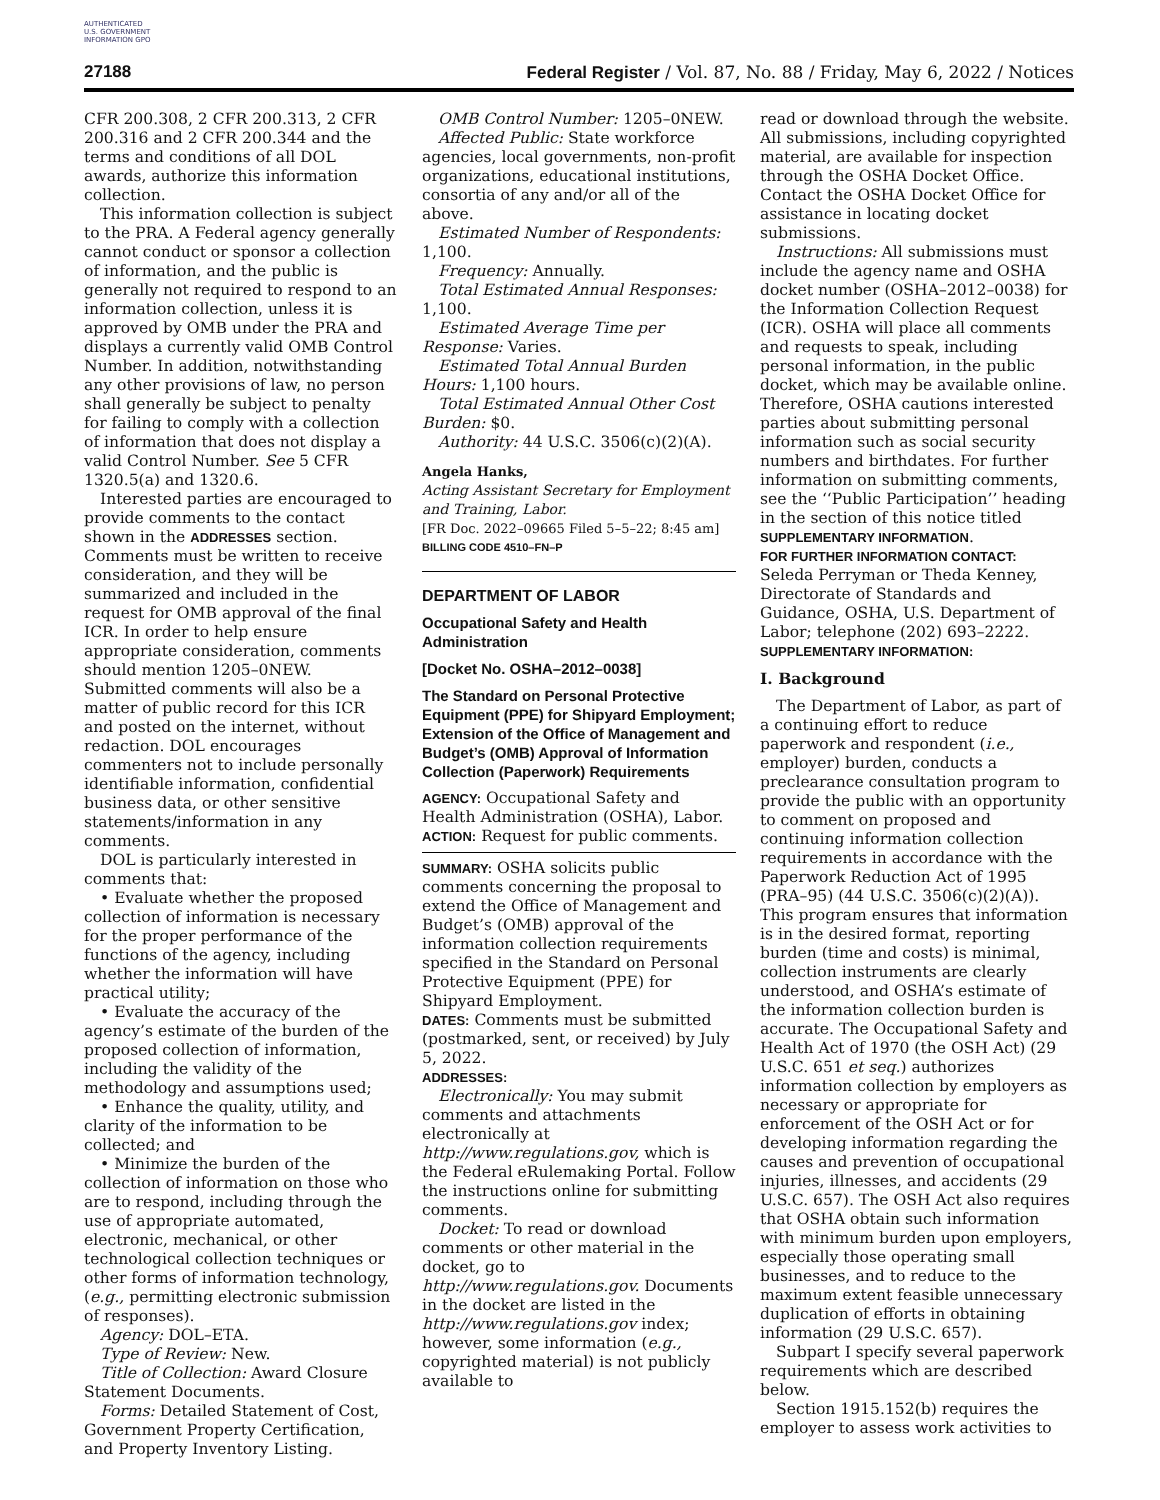AUTHENTICATED U.S. GOVERNMENT INFORMATION GPO
27188 Federal Register / Vol. 87, No. 88 / Friday, May 6, 2022 / Notices
CFR 200.308, 2 CFR 200.313, 2 CFR 200.316 and 2 CFR 200.344 and the terms and conditions of all DOL awards, authorize this information collection.
This information collection is subject to the PRA. A Federal agency generally cannot conduct or sponsor a collection of information, and the public is generally not required to respond to an information collection, unless it is approved by OMB under the PRA and displays a currently valid OMB Control Number. In addition, notwithstanding any other provisions of law, no person shall generally be subject to penalty for failing to comply with a collection of information that does not display a valid Control Number. See 5 CFR 1320.5(a) and 1320.6.
Interested parties are encouraged to provide comments to the contact shown in the ADDRESSES section. Comments must be written to receive consideration, and they will be summarized and included in the request for OMB approval of the final ICR. In order to help ensure appropriate consideration, comments should mention 1205–0NEW. Submitted comments will also be a matter of public record for this ICR and posted on the internet, without redaction. DOL encourages commenters not to include personally identifiable information, confidential business data, or other sensitive statements/information in any comments.
DOL is particularly interested in comments that:
• Evaluate whether the proposed collection of information is necessary for the proper performance of the functions of the agency, including whether the information will have practical utility;
• Evaluate the accuracy of the agency’s estimate of the burden of the proposed collection of information, including the validity of the methodology and assumptions used;
• Enhance the quality, utility, and clarity of the information to be collected; and
• Minimize the burden of the collection of information on those who are to respond, including through the use of appropriate automated, electronic, mechanical, or other technological collection techniques or other forms of information technology, (e.g., permitting electronic submission of responses).
Agency: DOL–ETA.
Type of Review: New.
Title of Collection: Award Closure Statement Documents.
Forms: Detailed Statement of Cost, Government Property Certification, and Property Inventory Listing.
OMB Control Number: 1205–0NEW.
Affected Public: State workforce agencies, local governments, non-profit organizations, educational institutions, consortia of any and/or all of the above.
Estimated Number of Respondents: 1,100.
Frequency: Annually.
Total Estimated Annual Responses: 1,100.
Estimated Average Time per Response: Varies.
Estimated Total Annual Burden Hours: 1,100 hours.
Total Estimated Annual Other Cost Burden: $0.
Authority: 44 U.S.C. 3506(c)(2)(A).
Angela Hanks,
Acting Assistant Secretary for Employment and Training, Labor.
[FR Doc. 2022–09665 Filed 5–5–22; 8:45 am]
BILLING CODE 4510–FN–P
DEPARTMENT OF LABOR
Occupational Safety and Health Administration
[Docket No. OSHA–2012–0038]
The Standard on Personal Protective Equipment (PPE) for Shipyard Employment; Extension of the Office of Management and Budget’s (OMB) Approval of Information Collection (Paperwork) Requirements
AGENCY: Occupational Safety and Health Administration (OSHA), Labor.
ACTION: Request for public comments.
SUMMARY: OSHA solicits public comments concerning the proposal to extend the Office of Management and Budget’s (OMB) approval of the information collection requirements specified in the Standard on Personal Protective Equipment (PPE) for Shipyard Employment.
DATES: Comments must be submitted (postmarked, sent, or received) by July 5, 2022.
ADDRESSES:
Electronically: You may submit comments and attachments electronically at http://www.regulations.gov, which is the Federal eRulemaking Portal. Follow the instructions online for submitting comments.
Docket: To read or download comments or other material in the docket, go to http://www.regulations.gov. Documents in the docket are listed in the http://www.regulations.gov index; however, some information (e.g., copyrighted material) is not publicly available to
read or download through the website. All submissions, including copyrighted material, are available for inspection through the OSHA Docket Office. Contact the OSHA Docket Office for assistance in locating docket submissions.
Instructions: All submissions must include the agency name and OSHA docket number (OSHA–2012–0038) for the Information Collection Request (ICR). OSHA will place all comments and requests to speak, including personal information, in the public docket, which may be available online. Therefore, OSHA cautions interested parties about submitting personal information such as social security numbers and birthdates. For further information on submitting comments, see the ‘‘Public Participation’’ heading in the section of this notice titled SUPPLEMENTARY INFORMATION.
FOR FURTHER INFORMATION CONTACT: Seleda Perryman or Theda Kenney, Directorate of Standards and Guidance, OSHA, U.S. Department of Labor; telephone (202) 693–2222.
SUPPLEMENTARY INFORMATION:
I. Background
The Department of Labor, as part of a continuing effort to reduce paperwork and respondent (i.e., employer) burden, conducts a preclearance consultation program to provide the public with an opportunity to comment on proposed and continuing information collection requirements in accordance with the Paperwork Reduction Act of 1995 (PRA–95) (44 U.S.C. 3506(c)(2)(A)). This program ensures that information is in the desired format, reporting burden (time and costs) is minimal, collection instruments are clearly understood, and OSHA’s estimate of the information collection burden is accurate. The Occupational Safety and Health Act of 1970 (the OSH Act) (29 U.S.C. 651 et seq.) authorizes information collection by employers as necessary or appropriate for enforcement of the OSH Act or for developing information regarding the causes and prevention of occupational injuries, illnesses, and accidents (29 U.S.C. 657). The OSH Act also requires that OSHA obtain such information with minimum burden upon employers, especially those operating small businesses, and to reduce to the maximum extent feasible unnecessary duplication of efforts in obtaining information (29 U.S.C. 657).
Subpart I specify several paperwork requirements which are described below.
Section 1915.152(b) requires the employer to assess work activities to